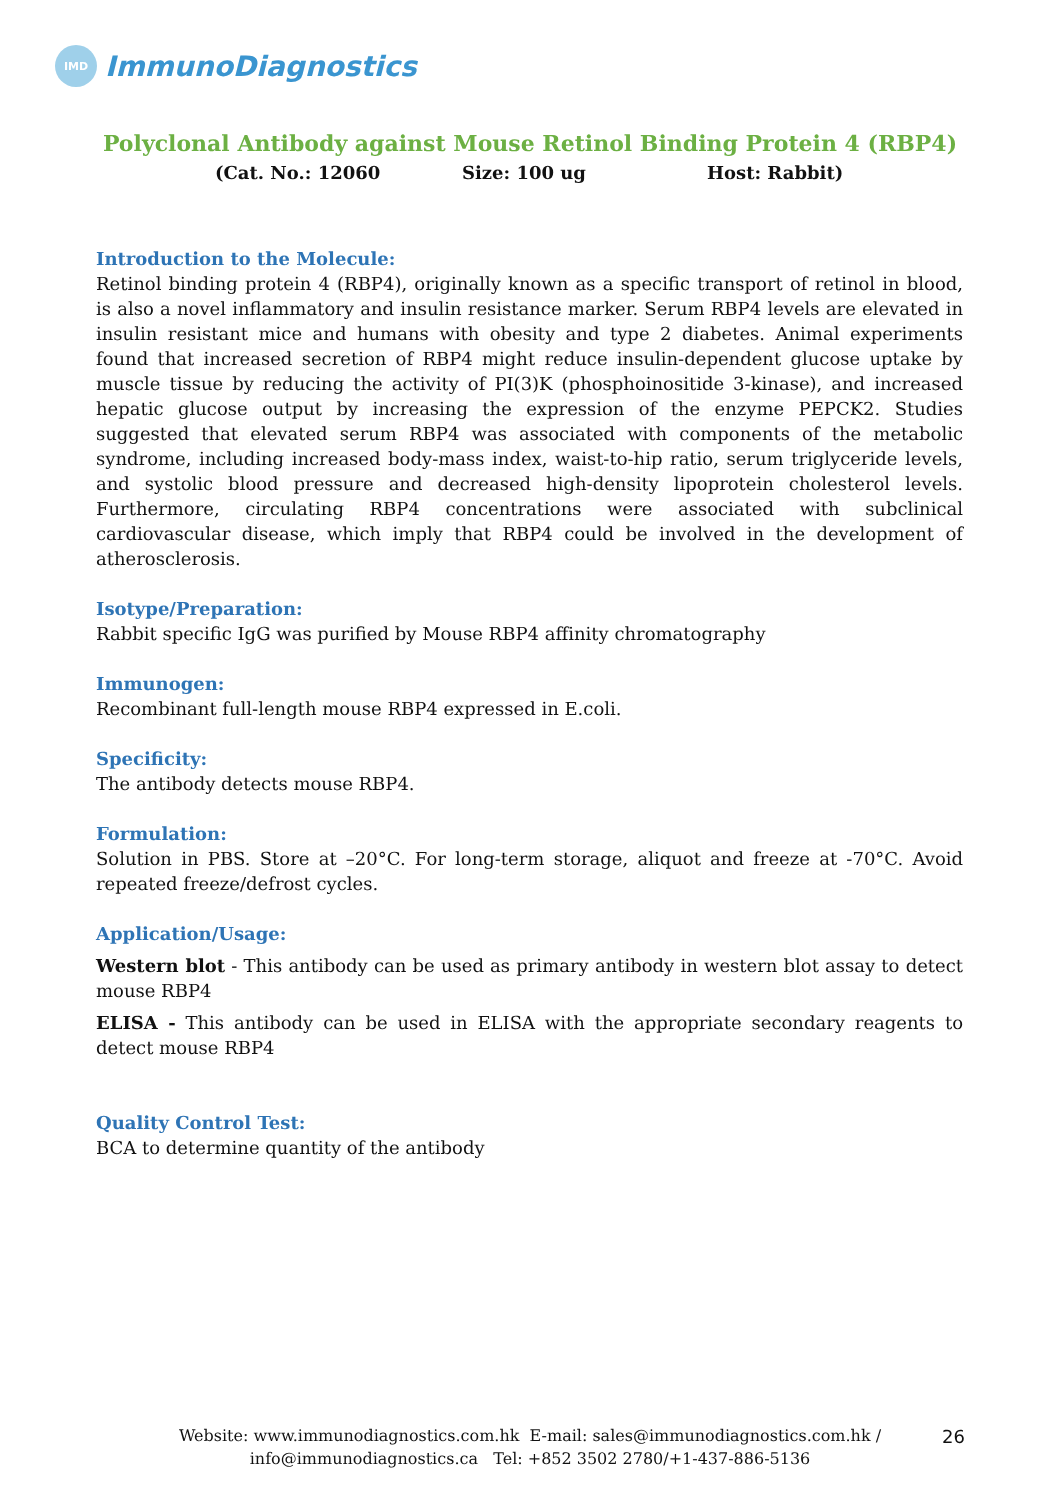IMD
ImmunoDiagnostics
Polyclonal Antibody against Mouse Retinol Binding Protein 4 (RBP4)
(Cat. No.: 12060 Size: 100 ug Host: Rabbit)
Introduction to the Molecule:
Retinol binding protein 4 (RBP4), originally known as a specific transport of retinol in blood, is also a novel inflammatory and insulin resistance marker. Serum RBP4 levels are elevated in insulin resistant mice and humans with obesity and type 2 diabetes. Animal experiments found that increased secretion of RBP4 might reduce insulin-dependent glucose uptake by muscle tissue by reducing the activity of PI(3)K (phosphoinositide 3-kinase), and increased hepatic glucose output by increasing the expression of the enzyme PEPCK2. Studies suggested that elevated serum RBP4 was associated with components of the metabolic syndrome, including increased body-mass index, waist-to-hip ratio, serum triglyceride levels, and systolic blood pressure and decreased high-density lipoprotein cholesterol levels. Furthermore, circulating RBP4 concentrations were associated with subclinical cardiovascular disease, which imply that RBP4 could be involved in the development of atherosclerosis.
Isotype/Preparation:
Rabbit specific IgG was purified by Mouse RBP4 affinity chromatography
Immunogen:
Recombinant full-length mouse RBP4 expressed in E.coli.
Specificity:
The antibody detects mouse RBP4.
Formulation:
Solution in PBS. Store at –20°C. For long-term storage, aliquot and freeze at -70°C. Avoid repeated freeze/defrost cycles.
Application/Usage:
Western blot - This antibody can be used as primary antibody in western blot assay to detect mouse RBP4
ELISA - This antibody can be used in ELISA with the appropriate secondary reagents to detect mouse RBP4
Quality Control Test:
BCA to determine quantity of the antibody
Website: www.immunodiagnostics.com.hk E-mail: sales@immunodiagnostics.com.hk /
info@immunodiagnostics.ca Tel: +852 3502 2780/+1-437-886-5136
26